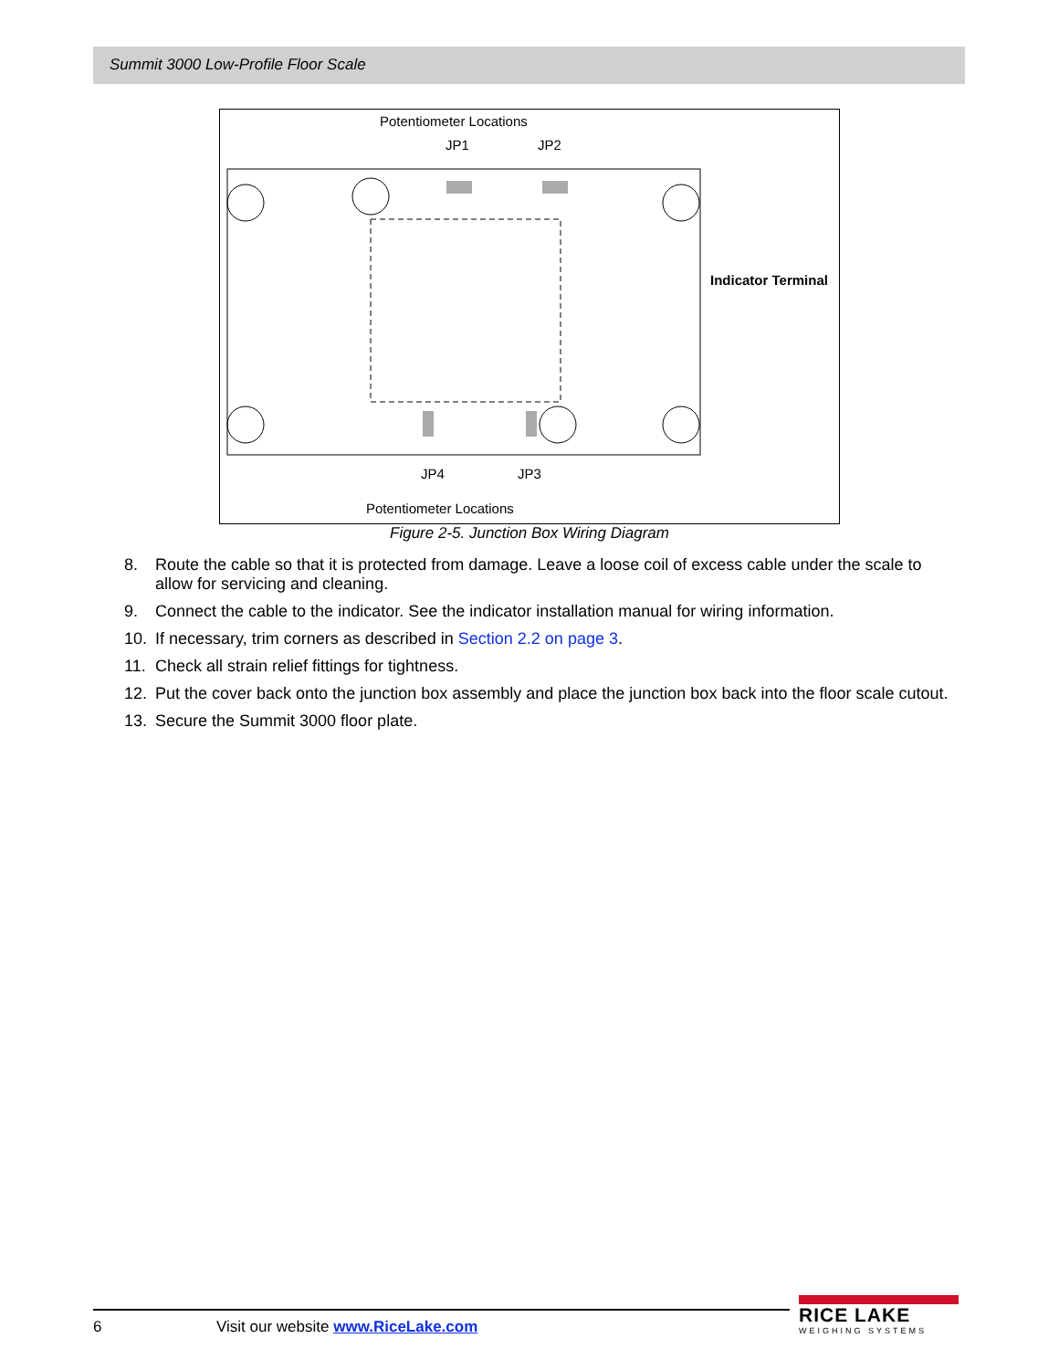Summit 3000 Low-Profile Floor Scale
Potentiometer Locations
JP1
JP2
Indicator Terminal
JP4
JP3
Potentiometer Locations
Figure 2-5. Junction Box Wiring Diagram
8. Route the cable so that it is protected from damage. Leave a loose coil of excess cable under the scale to allow for servicing and cleaning.
9. Connect the cable to the indicator. See the indicator installation manual for wiring information.
10. If necessary, trim corners as described in Section 2.2 on page 3.
11. Check all strain relief fittings for tightness.
12. Put the cover back onto the junction box assembly and place the junction box back into the floor scale cutout.
13. Secure the Summit 3000 floor plate.
6 Visit our website www.RiceLake.com
RICE LAKE
WEIGHING SYSTEMS